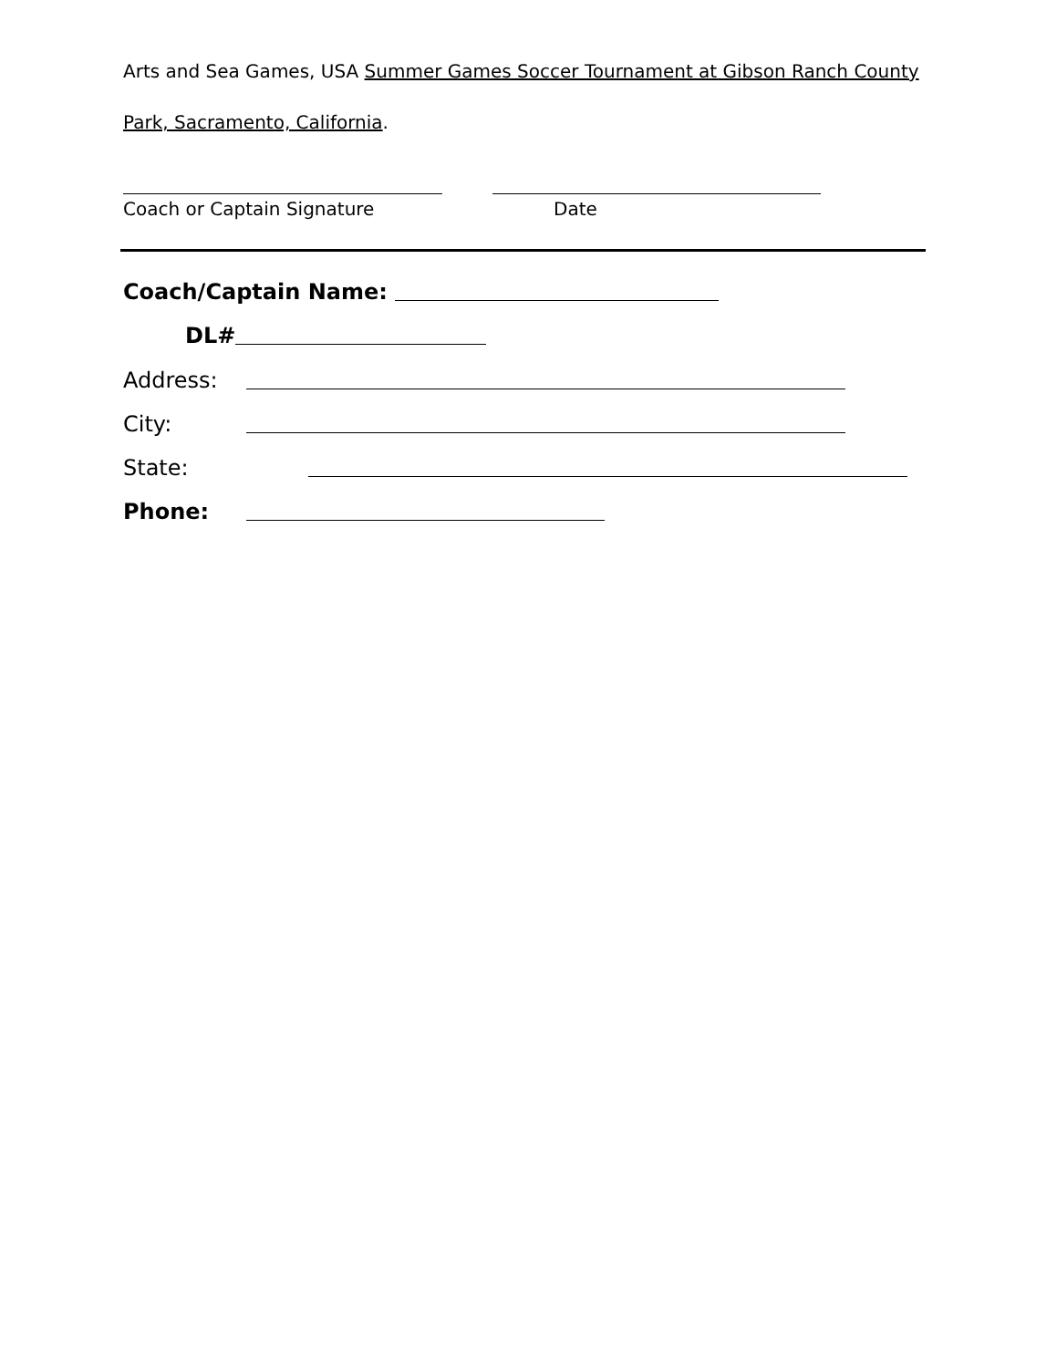Arts and Sea Games, USA Summer Games Soccer Tournament at Gibson Ranch County Park, Sacramento, California.
Coach or Captain Signature Date
Coach/Captain Name:
DL#
Address:
City:
State:
Phone: